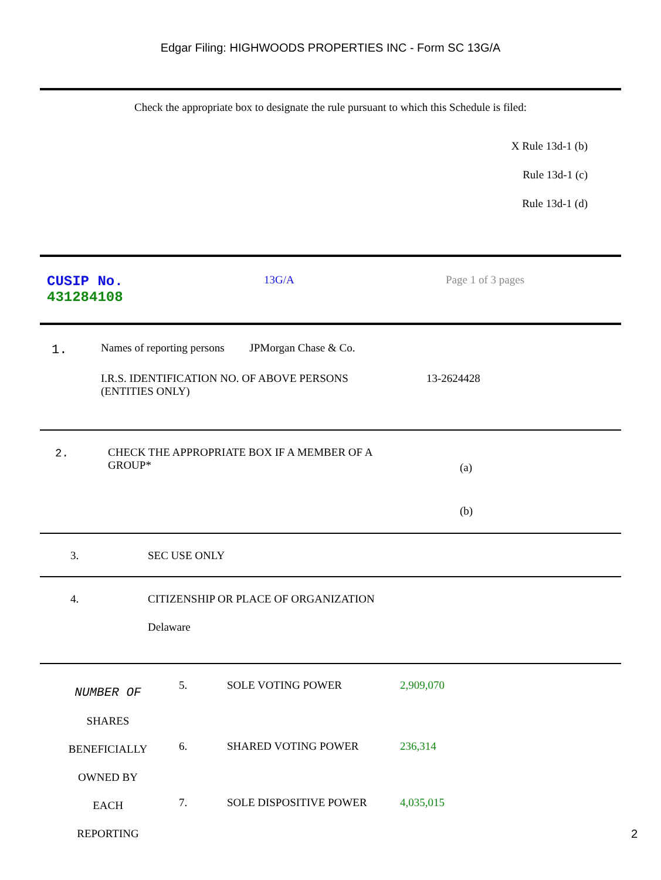Edgar Filing: HIGHWOODS PROPERTIES INC - Form SC 13G/A
Check the appropriate box to designate the rule pursuant to which this Schedule is filed:
X Rule 13d-1 (b)
Rule 13d-1 (c)
Rule 13d-1 (d)
| CUSIP No. 431284108 | 13G/A | Page 1 of 3 pages |
| 1. | Names of reporting persons JPMorgan Chase & Co. / I.R.S. IDENTIFICATION NO. OF ABOVE PERSONS (ENTITIES ONLY) / 13-2624428 / |
| 2. | CHECK THE APPROPRIATE BOX IF A MEMBER OF A GROUP* | (a) (b) |
| 3. | SEC USE ONLY |
| 4. | CITIZENSHIP OR PLACE OF ORGANIZATION Delaware |
| NUMBER OF SHARES BENEFICIALLY OWNED BY EACH REPORTING | / 5. / SOLE VOTING POWER / 2,909,070 / / 6. / SHARED VOTING POWER / 236,314 / / 7. / SOLE DISPOSITIVE POWER / 4,035,015 / |
2